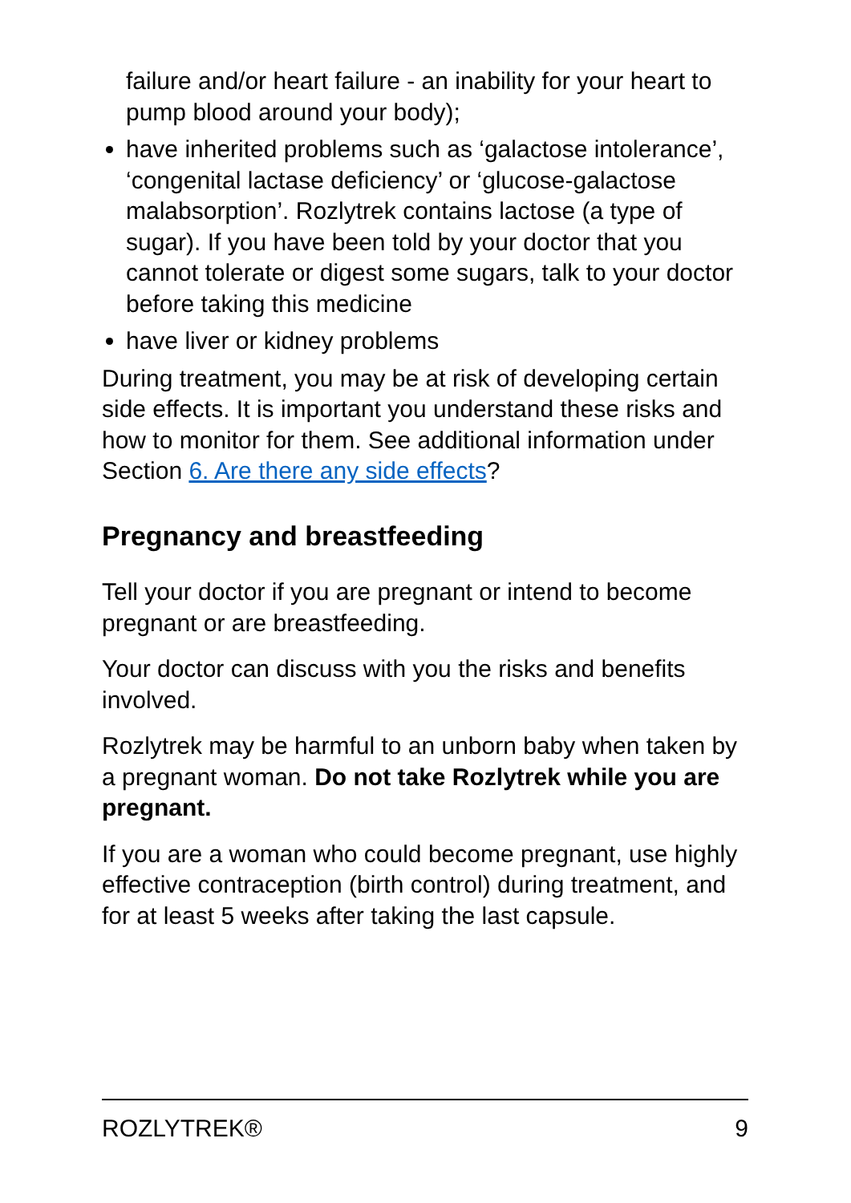failure and/or heart failure - an inability for your heart to pump blood around your body);
have inherited problems such as ‘galactose intolerance’, ‘congenital lactase deficiency’ or ‘glucose-galactose malabsorption’. Rozlytrek contains lactose (a type of sugar). If you have been told by your doctor that you cannot tolerate or digest some sugars, talk to your doctor before taking this medicine
have liver or kidney problems
During treatment, you may be at risk of developing certain side effects. It is important you understand these risks and how to monitor for them. See additional information under Section 6. Are there any side effects?
Pregnancy and breastfeeding
Tell your doctor if you are pregnant or intend to become pregnant or are breastfeeding.
Your doctor can discuss with you the risks and benefits involved.
Rozlytrek may be harmful to an unborn baby when taken by a pregnant woman. Do not take Rozlytrek while you are pregnant.
If you are a woman who could become pregnant, use highly effective contraception (birth control) during treatment, and for at least 5 weeks after taking the last capsule.
ROZLYTREK® 9